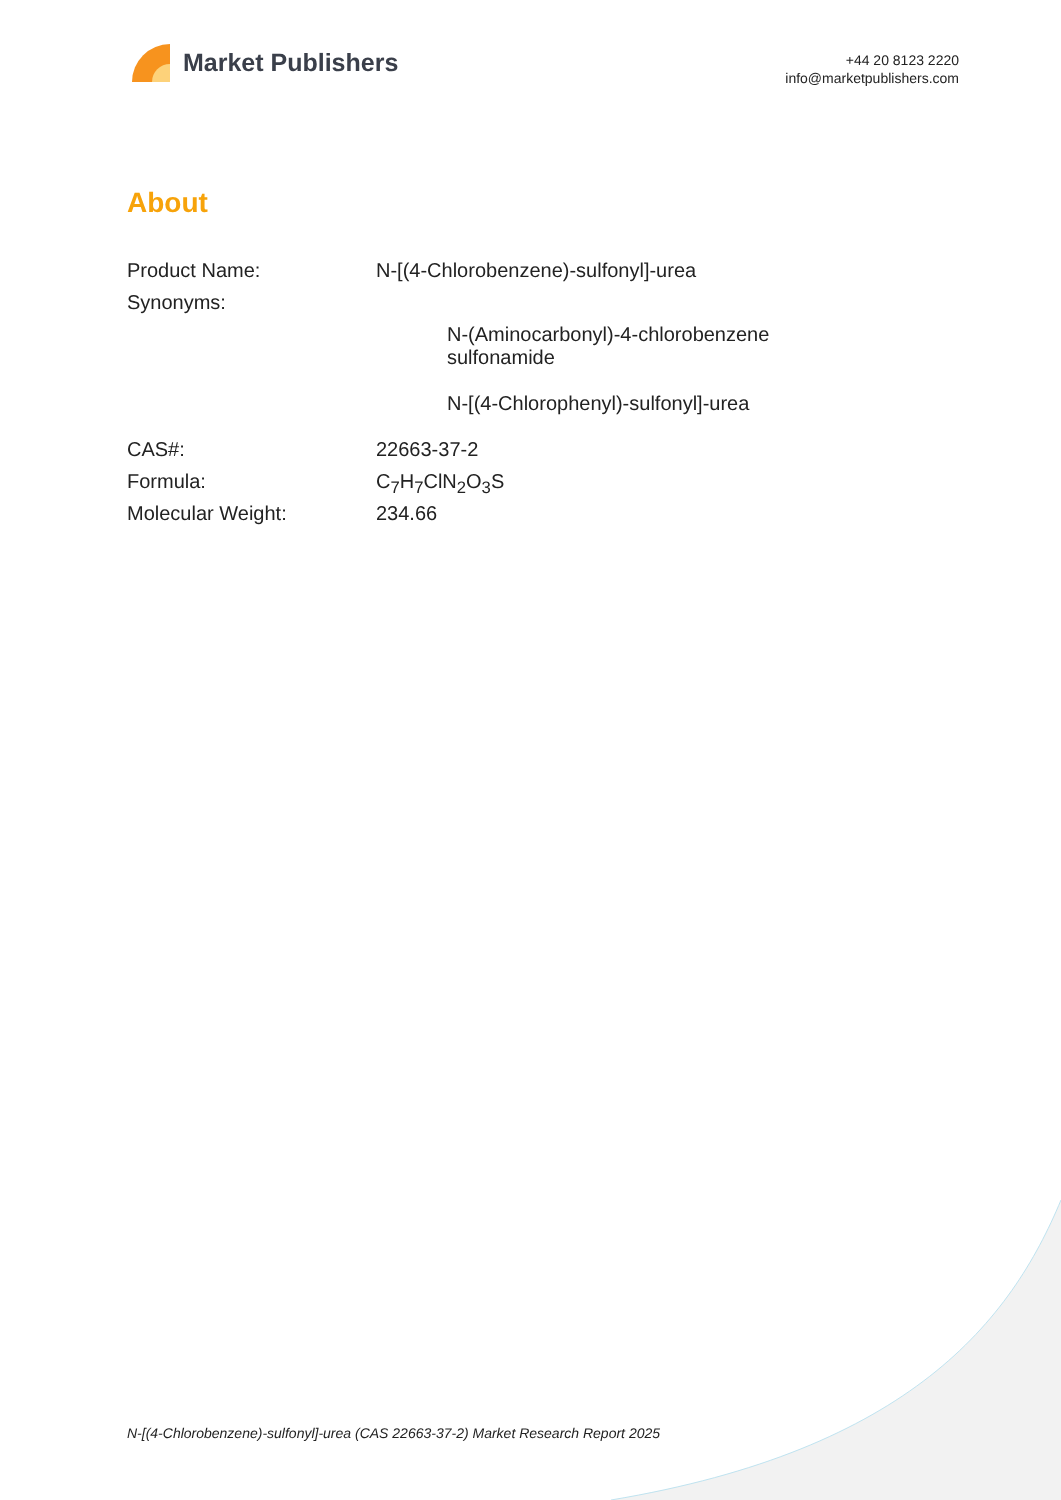Market Publishers
+44 20 8123 2220
info@marketpublishers.com
About
| Product Name: | N-[(4-Chlorobenzene)-sulfonyl]-urea |
| Synonyms: | |
| | N-(Aminocarbonyl)-4-chlorobenzene sulfonamide N-[(4-Chlorophenyl)-sulfonyl]-urea |
| CAS#: | 22663-37-2 |
| Formula: | C<sub>7</sub>H<sub>7</sub>ClN<sub>2</sub>O<sub>3</sub>S |
| Molecular Weight: | 234.66 |
N-[(4-Chlorobenzene)-sulfonyl]-urea (CAS 22663-37-2) Market Research Report 2025